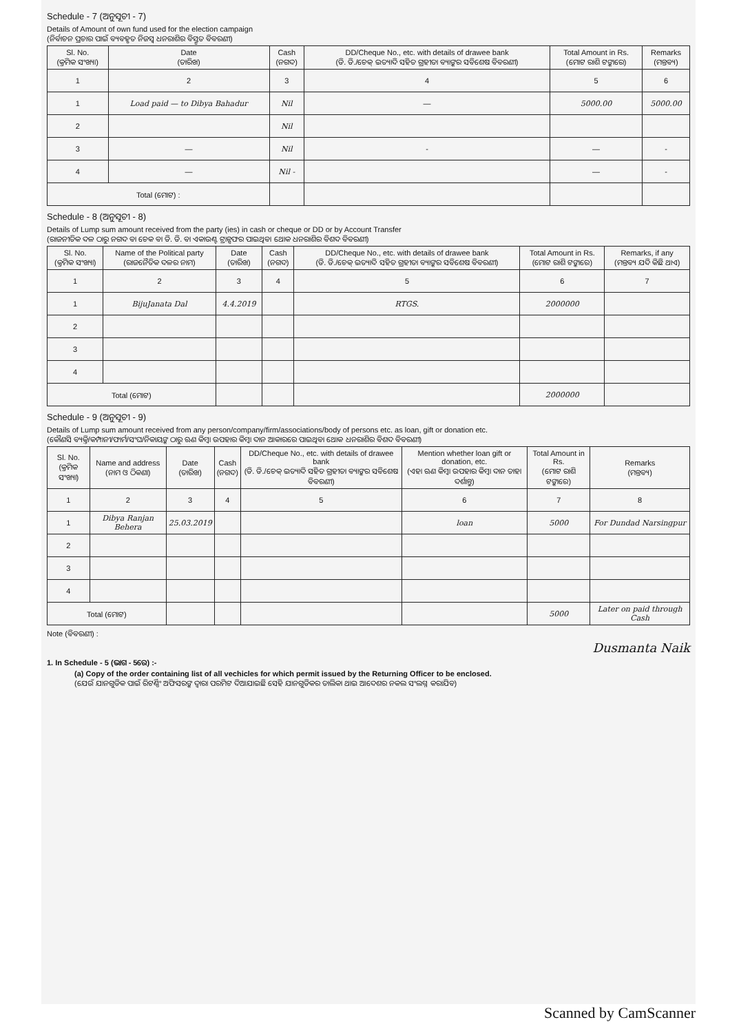Schedule - 7 (ଅନୁସୂଚୀ - 7)
Details of Amount of own fund used for the election campaign
(ନିର୍ବାଚନ ପ୍ରଚାର ପାଇଁ ବ୍ୟବହୃତ ନିଜସ୍ୱ ଧନରାଶିର ବିସ୍ତୃତ ବିବରଣୀ)
| Sl. No. (କ୍ରମିକ ସଂଖ୍ୟା) | Date (ତାରିଖ) | Cash (ନଗଦ) | DD/Cheque No., etc. with details of drawee bank (ଡି. ଡି./ଚେକ୍ ଇତ୍ୟାଦି ସହିତ ଗ୍ରହୀତା ବ୍ୟାଙ୍କର ସବିଶେଷ ବିବରଣୀ) | Total Amount in Rs. (ମୋଟ ରାଶି ଟଙ୍କାରେ) | Remarks (ମନ୍ତବ୍ୟ) |
| --- | --- | --- | --- | --- | --- |
| 1 | 2 | 3 | 4 | 5 | 6 |
| 1 | Load paid — to Dibya Bahadur | Nil | — | 5000.00 | 5000.00 |
| 2 | | Nil | | | |
| 3 | — | Nil | - | — | - |
| 4 | — | Nil - | | — | - |
| Total (ମୋଟ) : | | | | | |
Schedule - 8 (ଅନୁସୂଚୀ - 8)
Details of Lump sum amount received from the party (ies) in cash or cheque or DD or by Account Transfer
(ରାଜନୀତିକ ଦଳ ଠାରୁ ନଗଦ ବା ଚେକ ବା ଡି. ଡି. ବା ଏକାଉଣ୍ଟ ଟ୍ରାନ୍ସଫର ପାଇଥିବା ଥୋକ ଧନରାଶିର ବିଶଦ ବିବରଣୀ)
| Sl. No. (କ୍ରମିକ ସଂଖ୍ୟା) | Name of the Political party (ରାଜନୈତିକ ଦଳର ନାମ) | Date (ତାରିଖ) | Cash (ନଗଦ) | DD/Cheque No., etc. with details of drawee bank (ଡି. ଡି./ଚେକ୍ ଇତ୍ୟାଦି ସହିତ ଗ୍ରହୀତା ବ୍ୟାଙ୍କର ସବିଶେଷ ବିବରଣୀ) | Total Amount in Rs. (ମୋଟ ରାଶି ଟଙ୍କାରେ) | Remarks, if any (ମନ୍ତବ୍ୟ ଯଦି କିଛି ଥାଏ) |
| --- | --- | --- | --- | --- | --- | --- |
| 1 | 2 | 3 | 4 | 5 | 6 | 7 |
| 1 | BijuJanata Dal | 4.4.2019 | | RTGS. | 2000000 | |
| 2 | | | | | | |
| 3 | | | | | | |
| 4 | | | | | | |
| Total (ମୋଟ) | | | | | 2000000 | |
Schedule - 9 (ଅନୁସୂଚୀ - 9)
Details of Lump sum amount received from any person/company/firm/associations/body of persons etc. as loan, gift or donation etc.
(କୌଣସି ବ୍ୟକ୍ତି/କମ୍ପାନୀ/ଫାର୍ମ/ସଂଘ/ନିକାୟଙ୍କ ଠାରୁ ଋଣ କିମ୍ବା ଉପହାର କିମ୍ବା ଦାନ ଆକାରରେ ପାଇଥିବା ଥୋକ ଧନରାଶିର ବିଶଦ ବିବରଣୀ)
| Sl. No. (କ୍ରମିକ ସଂଖ୍ୟା) | Name and address (ନାମ ଓ ଠିକଣା) | Date (ତାରିଖ) | Cash (ନଗଦ) | DD/Cheque No., etc. with details of drawee bank (ଡି. ଡି./ଚେକ୍ ଇତ୍ୟାଦି ସହିତ ଗ୍ରହୀତା ବ୍ୟାଙ୍କର ସବିଶେଷ ବିବରଣୀ) | Mention whether loan gift or donation, etc. (ଏହା ଋଣ କିମ୍ବା ଉପହାର କିମ୍ବା ଦାନ ତାହା ଦର୍ଶାନ୍ତୁ) | Total Amount in Rs. (ମୋଟ ରାଶି ଟଙ୍କାରେ) | Remarks (ମନ୍ତବ୍ୟ) |
| --- | --- | --- | --- | --- | --- | --- | --- |
| 1 | 2 | 3 | 4 | 5 | 6 | 7 | 8 |
| 1 | Dibya Ranjan Behera | 25.03.2019 | | | loan | 5000 | For Dundad Narsingpur |
| 2 | | | | | | | |
| 3 | | | | | | | |
| 4 | | | | | | | |
| Total (ମୋଟ) | | | | | | 5000 | Later on paid through Cash |
Note (ବିବରଣୀ) :
Dusmanta Naik
1. In Schedule - 5 (ଭାଗ - 5ରେ) :-
(a) Copy of the order containing list of all vechicles for which permit issued by the Returning Officer to be enclosed.
(ଯେଉଁ ଯାନଗୁଡିକ ପାଇଁ ରିଟର୍ଣ୍ଣିଂ ଅଫିସରଙ୍କ ଦ୍ୱାରା ପରମିଟ ଦିଆଯାଇଛି ସେହି ଯାନଗୁଡିକର ତାଲିକା ଥାଇ ଆଦେଶର ନକଲ ସଂଲଗ୍ନ କରାଯିବ)
Scanned by CamScanner